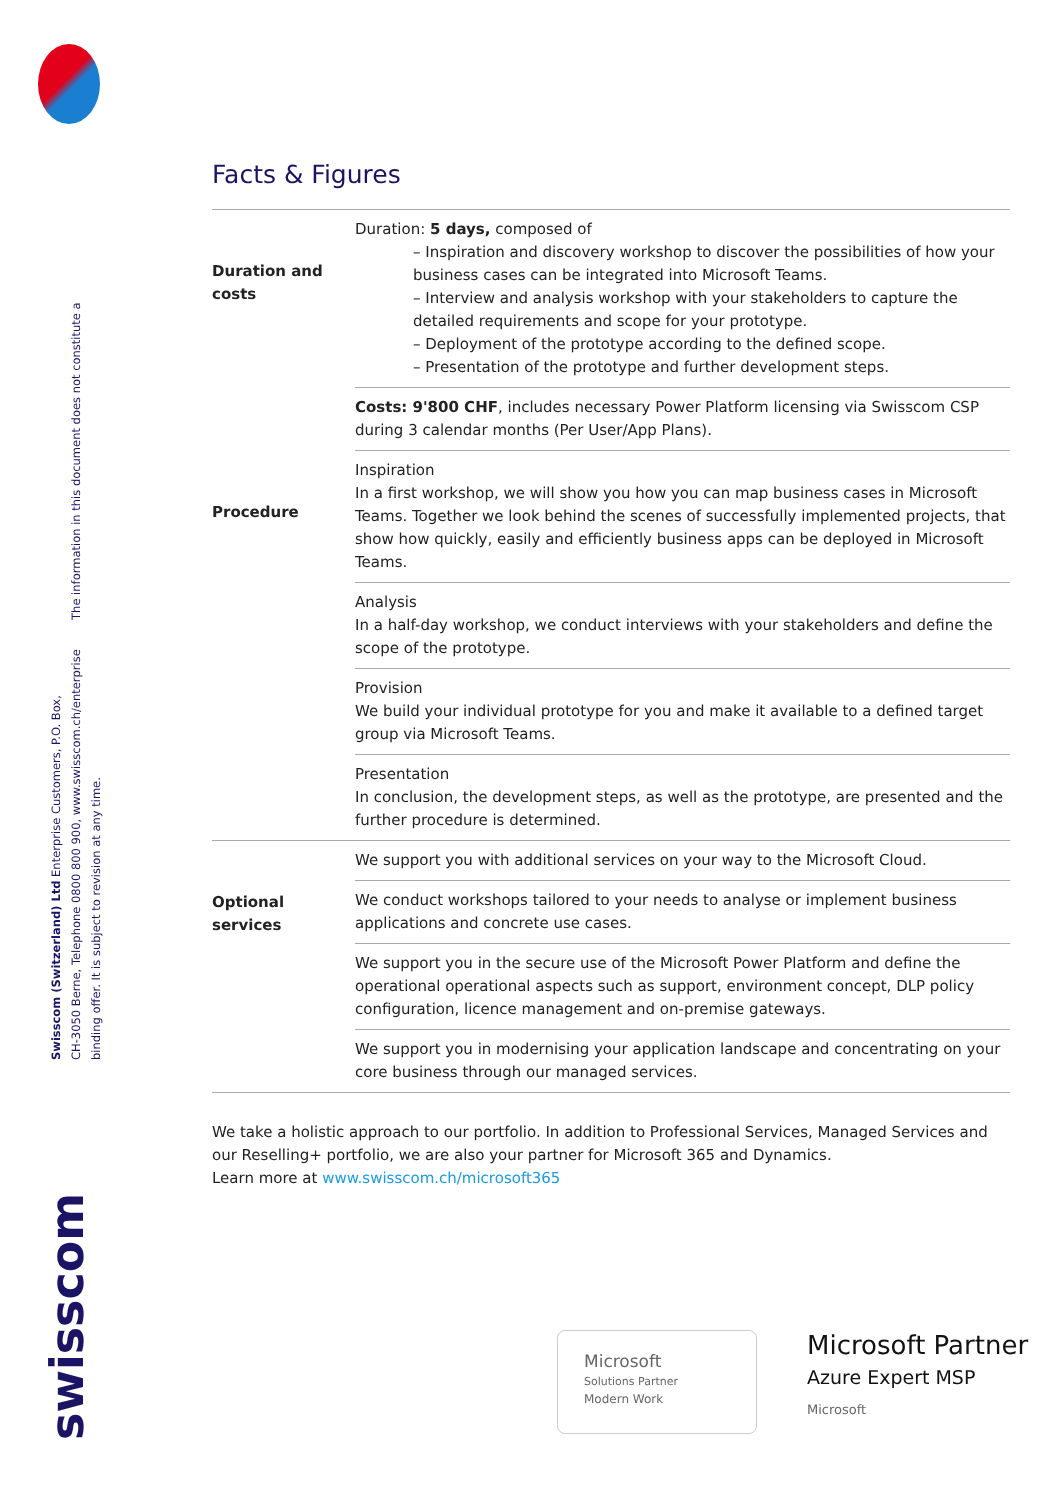Swisscom (Switzerland) Ltd Enterprise Customers, P.O. Box,
CH-3050 Berne, Telephone 0800 800 900, www.swisscom.ch/enterprise The information in this document does not constitute a binding offer. It is subject to revision at any time.
swisscom
Facts & Figures
| Duration and costs | Duration: 5 days, composed of – Inspiration and discovery workshop to discover the possibilities of how your business cases can be integrated into Microsoft Teams. – Interview and analysis workshop with your stakeholders to capture the detailed requirements and scope for your prototype. – Deployment of the prototype according to the defined scope. – Presentation of the prototype and further development steps. |
| | Costs: 9'800 CHF , includes necessary Power Platform licensing via Swisscom CSP during 3 calendar months (Per User/App Plans). |
| Procedure | Inspiration In a first workshop, we will show you how you can map business cases in Microsoft Teams. Together we look behind the scenes of successfully implemented projects, that show how quickly, easily and efficiently business apps can be deployed in Microsoft Teams. |
| | Analysis In a half-day workshop, we conduct interviews with your stakeholders and define the scope of the prototype. |
| | Provision We build your individual prototype for you and make it available to a defined target group via Microsoft Teams. |
| | Presentation In conclusion, the development steps, as well as the prototype, are presented and the further procedure is determined. |
| Optional services | We support you with additional services on your way to the Microsoft Cloud. |
| | We conduct workshops tailored to your needs to analyse or implement business applications and concrete use cases. |
| | We support you in the secure use of the Microsoft Power Platform and define the operational operational aspects such as support, environment concept, DLP policy configuration, licence management and on-premise gateways. |
| | We support you in modernising your application landscape and concentrating on your core business through our managed services. |
We take a holistic approach to our portfolio. In addition to Professional Services, Managed Services and our Reselling+ portfolio, we are also your partner for Microsoft 365 and Dynamics.
Learn more at www.swisscom.ch/microsoft365
Microsoft
Solutions Partner
Modern Work
Microsoft Partner
Azure Expert MSP
Microsoft